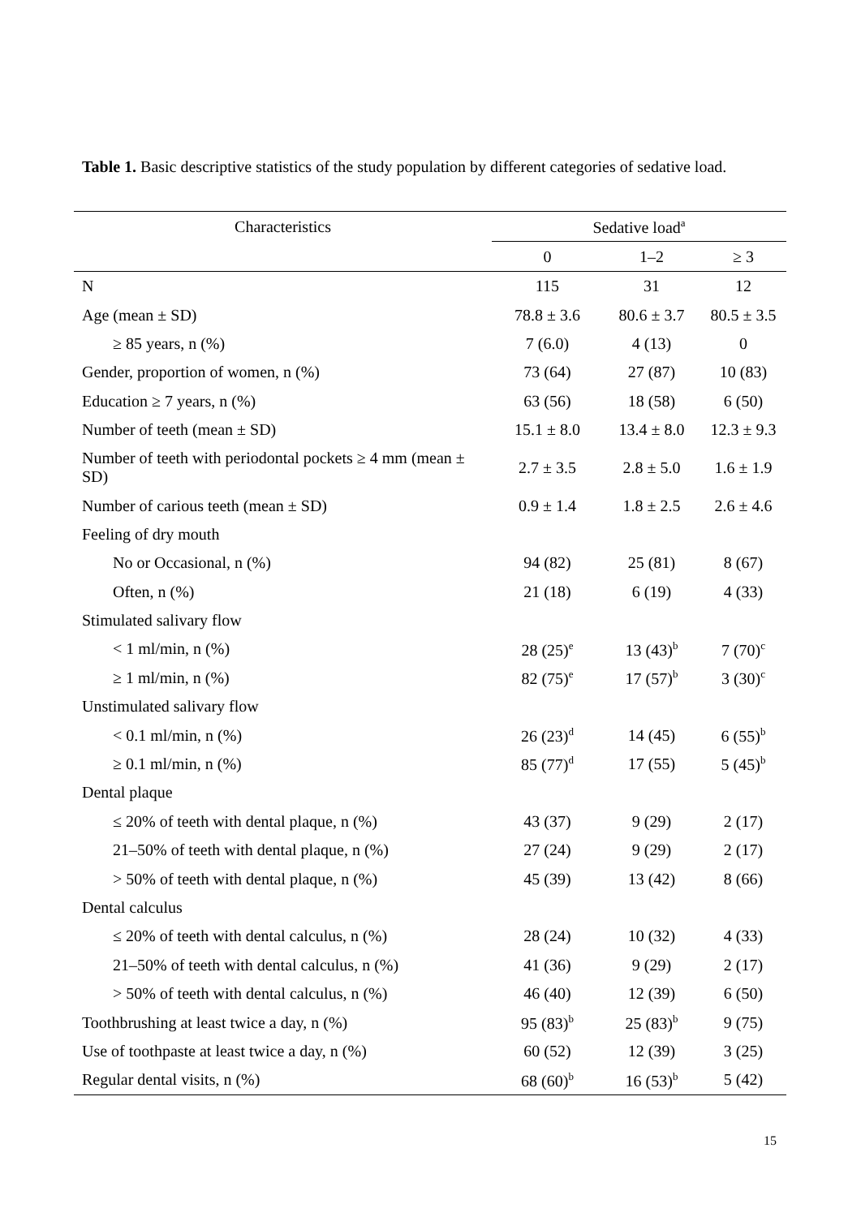Table 1. Basic descriptive statistics of the study population by different categories of sedative load.
| Characteristics | Sedative load<sup>a</sup> | | |
| --- | --- | --- | --- |
| | 0 | 1–2 | ≥ 3 |
| N | 115 | 31 | 12 |
| Age (mean ± SD) | 78.8 ± 3.6 | 80.6 ± 3.7 | 80.5 ± 3.5 |
| ≥ 85 years, n (%) | 7 (6.0) | 4 (13) | 0 |
| Gender, proportion of women, n (%) | 73 (64) | 27 (87) | 10 (83) |
| Education ≥ 7 years, n (%) | 63 (56) | 18 (58) | 6 (50) |
| Number of teeth (mean ± SD) | 15.1 ± 8.0 | 13.4 ± 8.0 | 12.3 ± 9.3 |
| Number of teeth with periodontal pockets ≥ 4 mm (mean ± SD) | 2.7 ± 3.5 | 2.8 ± 5.0 | 1.6 ± 1.9 |
| Number of carious teeth (mean ± SD) | 0.9 ± 1.4 | 1.8 ± 2.5 | 2.6 ± 4.6 |
| Feeling of dry mouth | | | |
| No or Occasional, n (%) | 94 (82) | 25 (81) | 8 (67) |
| Often, n (%) | 21 (18) | 6 (19) | 4 (33) |
| Stimulated salivary flow | | | |
| < 1 ml/min, n (%) | 28 (25)<sup>e</sup> | 13 (43)<sup>b</sup> | 7 (70)<sup>c</sup> |
| ≥ 1 ml/min, n (%) | 82 (75)<sup>e</sup> | 17 (57)<sup>b</sup> | 3 (30)<sup>c</sup> |
| Unstimulated salivary flow | | | |
| < 0.1 ml/min, n (%) | 26 (23)<sup>d</sup> | 14 (45) | 6 (55)<sup>b</sup> |
| ≥ 0.1 ml/min, n (%) | 85 (77)<sup>d</sup> | 17 (55) | 5 (45)<sup>b</sup> |
| Dental plaque | | | |
| ≤ 20% of teeth with dental plaque, n (%) | 43 (37) | 9 (29) | 2 (17) |
| 21–50% of teeth with dental plaque, n (%) | 27 (24) | 9 (29) | 2 (17) |
| > 50% of teeth with dental plaque, n (%) | 45 (39) | 13 (42) | 8 (66) |
| Dental calculus | | | |
| ≤ 20% of teeth with dental calculus, n (%) | 28 (24) | 10 (32) | 4 (33) |
| 21–50% of teeth with dental calculus, n (%) | 41 (36) | 9 (29) | 2 (17) |
| > 50% of teeth with dental calculus, n (%) | 46 (40) | 12 (39) | 6 (50) |
| Toothbrushing at least twice a day, n (%) | 95 (83)<sup>b</sup> | 25 (83)<sup>b</sup> | 9 (75) |
| Use of toothpaste at least twice a day, n (%) | 60 (52) | 12 (39) | 3 (25) |
| Regular dental visits, n (%) | 68 (60)<sup>b</sup> | 16 (53)<sup>b</sup> | 5 (42) |
15